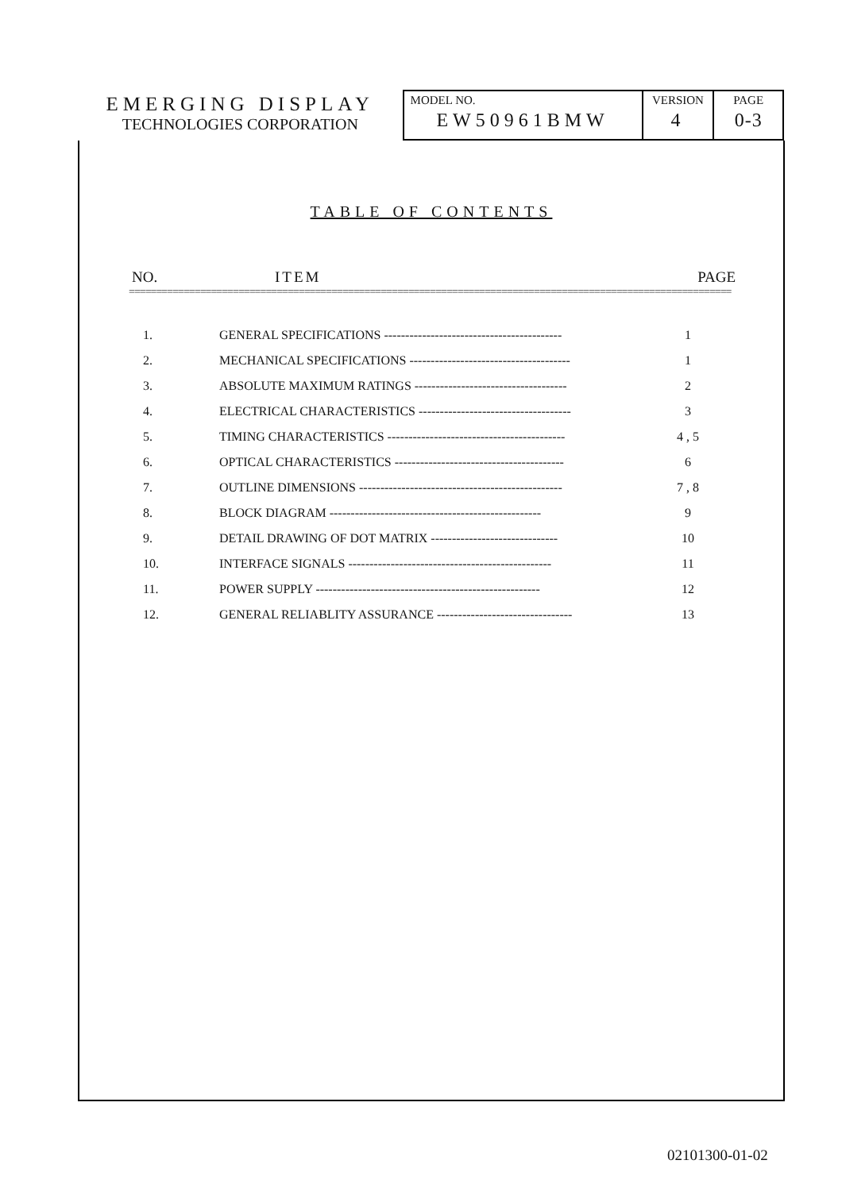EMERGING DISPLAY
TECHNOLOGIES CORPORATION
MODEL NO.
EW50961BMW
VERSION
4
PAGE
0-3
TABLE OF CONTENTS
NO. ITEM PAGE
==============================================================================================================
| 1. | GENERAL SPECIFICATIONS ------------------------------------------ | 1 |
| 2. | MECHANICAL SPECIFICATIONS -------------------------------------- | 1 |
| 3. | ABSOLUTE MAXIMUM RATINGS ------------------------------------ | 2 |
| 4. | ELECTRICAL CHARACTERISTICS ------------------------------------ | 3 |
| 5. | TIMING CHARACTERISTICS ------------------------------------------ | 4 , 5 |
| 6. | OPTICAL CHARACTERISTICS ---------------------------------------- | 6 |
| 7. | OUTLINE DIMENSIONS ------------------------------------------------ | 7 , 8 |
| 8. | BLOCK DIAGRAM -------------------------------------------------- | 9 |
| 9. | DETAIL DRAWING OF DOT MATRIX ------------------------------ | 10 |
| 10. | INTERFACE SIGNALS ------------------------------------------------ | 11 |
| 11. | POWER SUPPLY ----------------------------------------------------- | 12 |
| 12. | GENERAL RELIABLITY ASSURANCE -------------------------------- | 13 |
02101300-01-02